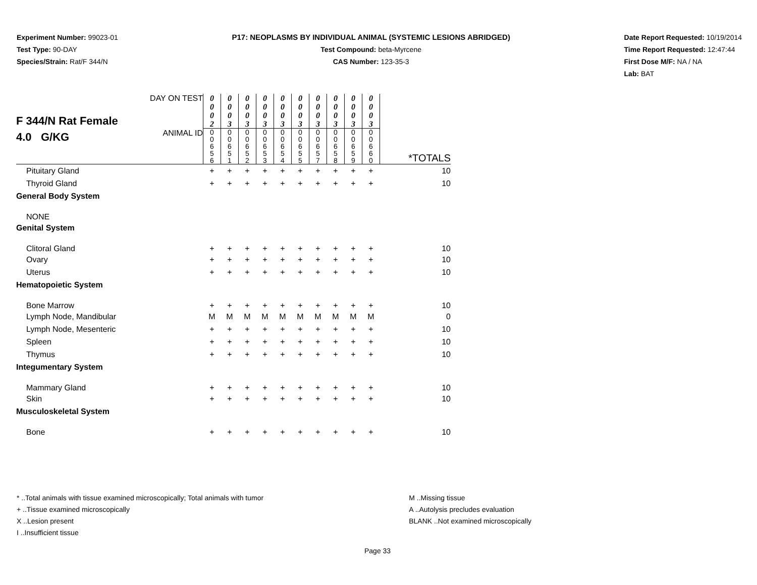Experiment Number: 99023-01
Test Type: 90-DAY
Species/Strain: Rat/F 344/N
P17: NEOPLASMS BY INDIVIDUAL ANIMAL (SYSTEMIC LESIONS ABRIDGED)
Test Compound: beta-Myrcene
CAS Number: 123-35-3
Date Report Requested: 10/19/2014
Time Report Requested: 12:47:44
First Dose M/F: NA / NA
Lab: BAT
| F 344/N Rat Female 4.0 G/KG | DAY ON TEST | 0 0 0 2 | 0 0 0 3 | 0 0 0 3 | 0 0 0 3 | 0 0 0 3 | 0 0 0 3 | 0 0 0 3 | 0 0 0 3 | 0 0 0 3 | 0 0 0 3 | |
| | ANIMAL ID | 0 0 6 5 6 | 0 0 6 5 1 | 0 0 6 5 2 | 0 0 6 5 3 | 0 0 6 5 4 | 0 0 6 5 5 | 0 0 6 5 7 | 0 0 6 5 8 | 0 0 6 5 9 | 0 0 6 6 0 | *TOTALS |
| Pituitary Gland | | + | + | + | + | + | + | + | + | + | + | 10 |
| Thyroid Gland | | + | + | + | + | + | + | + | + | + | + | 10 |
| General Body System | | | | | | | | | | | | |
| NONE | | | | | | | | | | | | |
| Genital System | | | | | | | | | | | | |
| Clitoral Gland | | + | + | + | + | + | + | + | + | + | + | 10 |
| Ovary | | + | + | + | + | + | + | + | + | + | + | 10 |
| Uterus | | + | + | + | + | + | + | + | + | + | + | 10 |
| Hematopoietic System | | | | | | | | | | | | |
| Bone Marrow | | + | + | + | + | + | + | + | + | + | + | 10 |
| Lymph Node, Mandibular | | M | M | M | M | M | M | M | M | M | M | 0 |
| Lymph Node, Mesenteric | | + | + | + | + | + | + | + | + | + | + | 10 |
| Spleen | | + | + | + | + | + | + | + | + | + | + | 10 |
| Thymus | | + | + | + | + | + | + | + | + | + | + | 10 |
| Integumentary System | | | | | | | | | | | | |
| Mammary Gland | | + | + | + | + | + | + | + | + | + | + | 10 |
| Skin | | + | + | + | + | + | + | + | + | + | + | 10 |
| Musculoskeletal System | | | | | | | | | | | | |
| Bone | | + | + | + | + | + | + | + | + | + | + | 10 |
* ..Total animals with tissue examined microscopically; Total animals with tumor
+ ..Tissue examined microscopically
X ..Lesion present
I ..Insufficient tissue
M ..Missing tissue
A ..Autolysis precludes evaluation
BLANK ..Not examined microscopically
Page 33